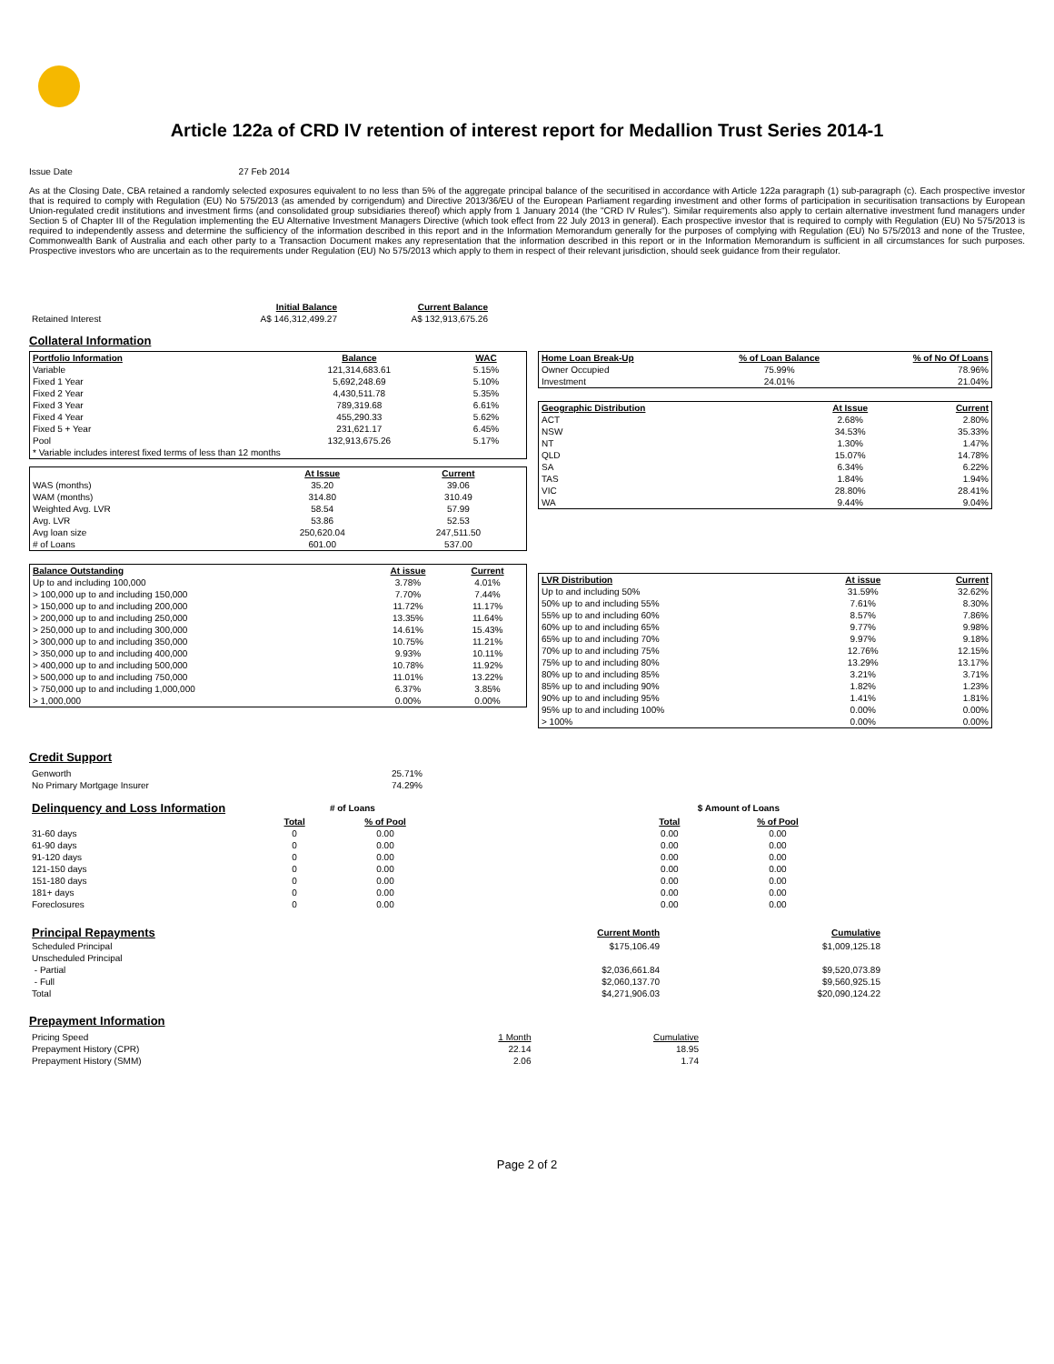Article 122a of CRD IV retention of interest report for Medallion Trust Series 2014-1
Issue Date 27 Feb 2014
As at the Closing Date, CBA retained a randomly selected exposures equivalent to no less than 5% of the aggregate principal balance of the securitised in accordance with Article 122a paragraph (1) sub-paragraph (c). Each prospective investor that is required to comply with Regulation (EU) No 575/2013 (as amended by corrigendum) and Directive 2013/36/EU of the European Parliament regarding investment and other forms of participation in securitisation transactions by European Union-regulated credit institutions and investment firms (and consolidated group subsidiaries thereof) which apply from 1 January 2014 (the "CRD IV Rules"). Similar requirements also apply to certain alternative investment fund managers under Section 5 of Chapter III of the Regulation implementing the EU Alternative Investment Managers Directive (which took effect from 22 July 2013 in general). Each prospective investor that is required to comply with Regulation (EU) No 575/2013 is required to independently assess and determine the sufficiency of the information described in this report and in the Information Memorandum generally for the purposes of complying with Regulation (EU) No 575/2013 and none of the Trustee, Commonwealth Bank of Australia and each other party to a Transaction Document makes any representation that the information described in this report or in the Information Memorandum is sufficient in all circumstances for such purposes. Prospective investors who are uncertain as to the requirements under Regulation (EU) No 575/2013 which apply to them in respect of their relevant jurisdiction, should seek guidance from their regulator.
| | Initial Balance | Current Balance |
| Retained Interest | A$ 146,312,499.27 | A$ 132,913,675.26 |
Collateral Information
| Portfolio Information | Balance | WAC |
| Variable | 121,314,683.61 | 5.15% |
| Fixed 1 Year | 5,692,248.69 | 5.10% |
| Fixed 2 Year | 4,430,511.78 | 5.35% |
| Fixed 3 Year | 789,319.68 | 6.61% |
| Fixed 4 Year | 455,290.33 | 5.62% |
| Fixed 5 + Year | 231,621.17 | 6.45% |
| Pool | 132,913,675.26 | 5.17% |
| * Variable includes interest fixed terms of less than 12 months | | |
| | At Issue | Current |
| WAS (months) | 35.20 | 39.06 |
| WAM (months) | 314.80 | 310.49 |
| Weighted Avg. LVR | 58.54 | 57.99 |
| Avg. LVR | 53.86 | 52.53 |
| Avg loan size | 250,620.04 | 247,511.50 |
| # of Loans | 601.00 | 537.00 |
| Balance Outstanding | At issue | Current |
| Up to and including 100,000 | 3.78% | 4.01% |
| > 100,000 up to and including 150,000 | 7.70% | 7.44% |
| > 150,000 up to and including 200,000 | 11.72% | 11.17% |
| > 200,000 up to and including 250,000 | 13.35% | 11.64% |
| > 250,000 up to and including 300,000 | 14.61% | 15.43% |
| > 300,000 up to and including 350,000 | 10.75% | 11.21% |
| > 350,000 up to and including 400,000 | 9.93% | 10.11% |
| > 400,000 up to and including 500,000 | 10.78% | 11.92% |
| > 500,000 up to and including 750,000 | 11.01% | 13.22% |
| > 750,000 up to and including 1,000,000 | 6.37% | 3.85% |
| > 1,000,000 | 0.00% | 0.00% |
| Home Loan Break-Up | % of Loan Balance | % of No Of Loans |
| Owner Occupied | 75.99% | 78.96% |
| Investment | 24.01% | 21.04% |
| Geographic Distribution | At Issue | Current |
| ACT | 2.68% | 2.80% |
| NSW | 34.53% | 35.33% |
| NT | 1.30% | 1.47% |
| QLD | 15.07% | 14.78% |
| SA | 6.34% | 6.22% |
| TAS | 1.84% | 1.94% |
| VIC | 28.80% | 28.41% |
| WA | 9.44% | 9.04% |
| LVR Distribution | At issue | Current |
| Up to and including 50% | 31.59% | 32.62% |
| 50% up to and including 55% | 7.61% | 8.30% |
| 55% up to and including 60% | 8.57% | 7.86% |
| 60% up to and including 65% | 9.77% | 9.98% |
| 65% up to and including 70% | 9.97% | 9.18% |
| 70% up to and including 75% | 12.76% | 12.15% |
| 75% up to and including 80% | 13.29% | 13.17% |
| 80% up to and including 85% | 3.21% | 3.71% |
| 85% up to and including 90% | 1.82% | 1.23% |
| 90% up to and including 95% | 1.41% | 1.81% |
| 95% up to and including 100% | 0.00% | 0.00% |
| > 100% | 0.00% | 0.00% |
Credit Support
| Genworth | 25.71% |
| No Primary Mortgage Insurer | 74.29% |
| Delinquency and Loss Information | # of Loans | | | $ Amount of Loans | |
| | Total | % of Pool | | Total | % of Pool |
| 31-60 days | 0 | 0.00 | | 0.00 | 0.00 |
| 61-90 days | 0 | 0.00 | | 0.00 | 0.00 |
| 91-120 days | 0 | 0.00 | | 0.00 | 0.00 |
| 121-150 days | 0 | 0.00 | | 0.00 | 0.00 |
| 151-180 days | 0 | 0.00 | | 0.00 | 0.00 |
| 181+ days | 0 | 0.00 | | 0.00 | 0.00 |
| Foreclosures | 0 | 0.00 | | 0.00 | 0.00 |
| Principal Repayments | Current Month | Cumulative |
| Scheduled Principal | $175,106.49 | $1,009,125.18 |
| Unscheduled Principal | | |
| - Partial | $2,036,661.84 | $9,520,073.89 |
| - Full | $2,060,137.70 | $9,560,925.15 |
| Total | $4,271,906.03 | $20,090,124.22 |
Prepayment Information
| Pricing Speed | 1 Month | Cumulative |
| Prepayment History (CPR) | 22.14 | 18.95 |
| Prepayment History (SMM) | 2.06 | 1.74 |
Page 2 of 2